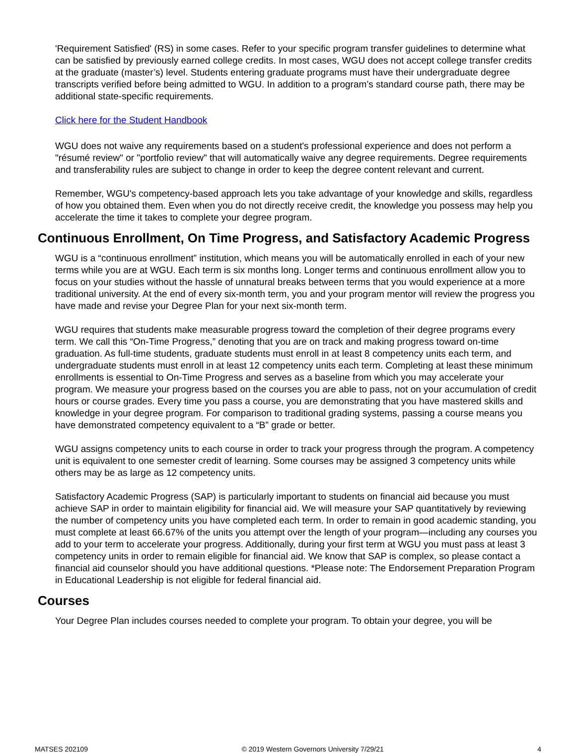'Requirement Satisfied' (RS) in some cases. Refer to your specific program transfer guidelines to determine what can be satisfied by previously earned college credits. In most cases, WGU does not accept college transfer credits at the graduate (master’s) level. Students entering graduate programs must have their undergraduate degree transcripts verified before being admitted to WGU. In addition to a program’s standard course path, there may be additional state-specific requirements.
Click here for the Student Handbook
WGU does not waive any requirements based on a student's professional experience and does not perform a "résumé review" or "portfolio review" that will automatically waive any degree requirements. Degree requirements and transferability rules are subject to change in order to keep the degree content relevant and current.
Remember, WGU's competency-based approach lets you take advantage of your knowledge and skills, regardless of how you obtained them. Even when you do not directly receive credit, the knowledge you possess may help you accelerate the time it takes to complete your degree program.
Continuous Enrollment, On Time Progress, and Satisfactory Academic Progress
WGU is a “continuous enrollment” institution, which means you will be automatically enrolled in each of your new terms while you are at WGU. Each term is six months long. Longer terms and continuous enrollment allow you to focus on your studies without the hassle of unnatural breaks between terms that you would experience at a more traditional university. At the end of every six-month term, you and your program mentor will review the progress you have made and revise your Degree Plan for your next six-month term.
WGU requires that students make measurable progress toward the completion of their degree programs every term. We call this “On-Time Progress,” denoting that you are on track and making progress toward on-time graduation. As full-time students, graduate students must enroll in at least 8 competency units each term, and undergraduate students must enroll in at least 12 competency units each term. Completing at least these minimum enrollments is essential to On-Time Progress and serves as a baseline from which you may accelerate your program. We measure your progress based on the courses you are able to pass, not on your accumulation of credit hours or course grades. Every time you pass a course, you are demonstrating that you have mastered skills and knowledge in your degree program. For comparison to traditional grading systems, passing a course means you have demonstrated competency equivalent to a “B” grade or better.
WGU assigns competency units to each course in order to track your progress through the program. A competency unit is equivalent to one semester credit of learning. Some courses may be assigned 3 competency units while others may be as large as 12 competency units.
Satisfactory Academic Progress (SAP) is particularly important to students on financial aid because you must achieve SAP in order to maintain eligibility for financial aid. We will measure your SAP quantitatively by reviewing the number of competency units you have completed each term. In order to remain in good academic standing, you must complete at least 66.67% of the units you attempt over the length of your program—including any courses you add to your term to accelerate your progress. Additionally, during your first term at WGU you must pass at least 3 competency units in order to remain eligible for financial aid. We know that SAP is complex, so please contact a financial aid counselor should you have additional questions. *Please note: The Endorsement Preparation Program in Educational Leadership is not eligible for federal financial aid.
Courses
Your Degree Plan includes courses needed to complete your program. To obtain your degree, you will be
MATSES 202109 © 2019 Western Governors University 7/29/21 4